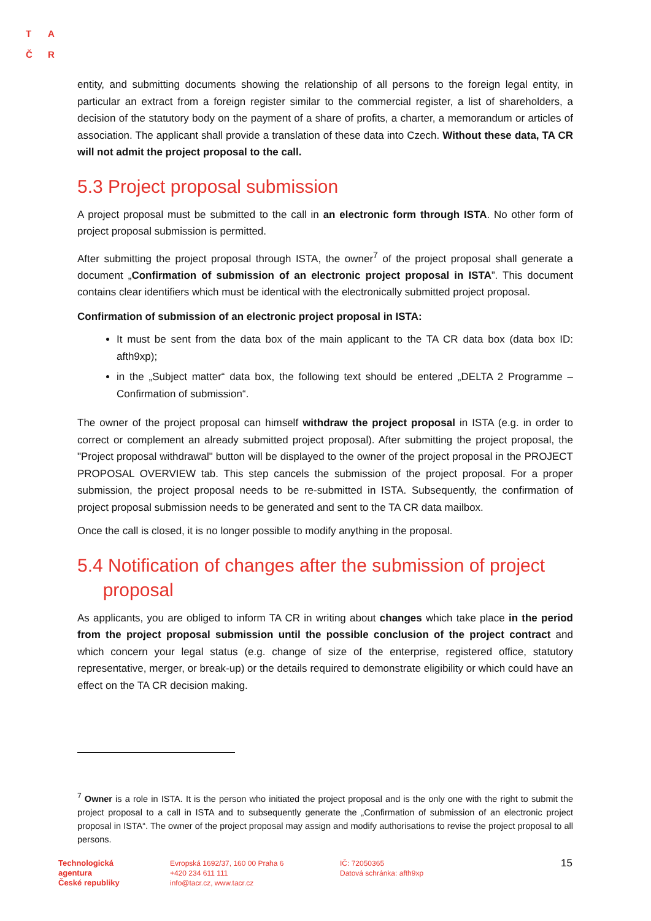T A
Č R
entity, and submitting documents showing the relationship of all persons to the foreign legal entity, in particular an extract from a foreign register similar to the commercial register, a list of shareholders, a decision of the statutory body on the payment of a share of profits, a charter, a memorandum or articles of association. The applicant shall provide a translation of these data into Czech. Without these data, TA CR will not admit the project proposal to the call.
5.3 Project proposal submission
A project proposal must be submitted to the call in an electronic form through ISTA. No other form of project proposal submission is permitted.
After submitting the project proposal through ISTA, the owner<sup>7</sup> of the project proposal shall generate a document „Confirmation of submission of an electronic project proposal in ISTA”. This document contains clear identifiers which must be identical with the electronically submitted project proposal.
Confirmation of submission of an electronic project proposal in ISTA:
It must be sent from the data box of the main applicant to the TA CR data box (data box ID: afth9xp);
in the „Subject matter“ data box, the following text should be entered „DELTA 2 Programme – Confirmation of submission“.
The owner of the project proposal can himself withdraw the project proposal in ISTA (e.g. in order to correct or complement an already submitted project proposal). After submitting the project proposal, the "Project proposal withdrawal" button will be displayed to the owner of the project proposal in the PROJECT PROPOSAL OVERVIEW tab. This step cancels the submission of the project proposal. For a proper submission, the project proposal needs to be re-submitted in ISTA. Subsequently, the confirmation of project proposal submission needs to be generated and sent to the TA CR data mailbox.
Once the call is closed, it is no longer possible to modify anything in the proposal.
5.4 Notification of changes after the submission of project
proposal
As applicants, you are obliged to inform TA CR in writing about changes which take place in the period from the project proposal submission until the possible conclusion of the project contract and which concern your legal status (e.g. change of size of the enterprise, registered office, statutory representative, merger, or break-up) or the details required to demonstrate eligibility or which could have an effect on the TA CR decision making.
<sup>7</sup> Owner is a role in ISTA. It is the person who initiated the project proposal and is the only one with the right to submit the project proposal to a call in ISTA and to subsequently generate the „Confirmation of submission of an electronic project proposal in ISTA“. The owner of the project proposal may assign and modify authorisations to revise the project proposal to all persons.
Technologická
agentura
České republiky
Evropská 1692/37, 160 00 Praha 6
+420 234 611 111
info@tacr.cz, www.tacr.cz
IČ: 72050365
Datová schránka: afth9xp
15